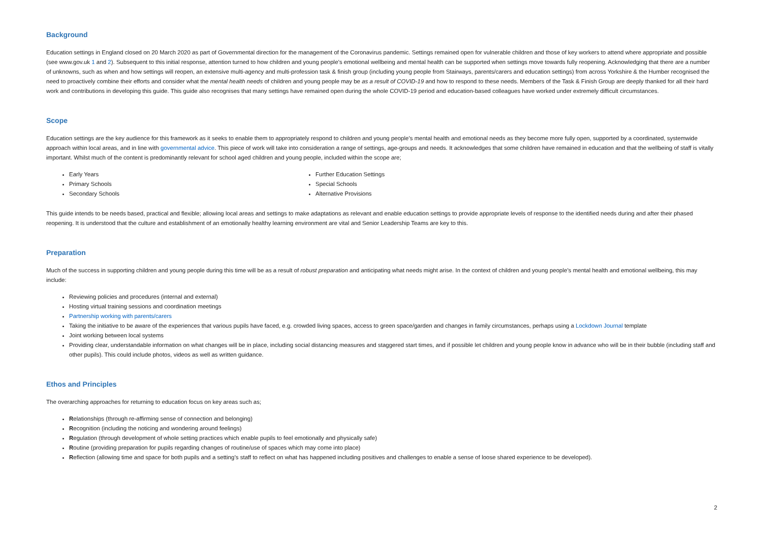Background
Education settings in England closed on 20 March 2020 as part of Governmental direction for the management of the Coronavirus pandemic. Settings remained open for vulnerable children and those of key workers to attend where appropriate and possible (see www.gov.uk 1 and 2). Subsequent to this initial response, attention turned to how children and young people’s emotional wellbeing and mental health can be supported when settings move towards fully reopening. Acknowledging that there are a number of unknowns, such as when and how settings will reopen, an extensive multi-agency and multi-profession task & finish group (including young people from Stairways, parents/carers and education settings) from across Yorkshire & the Humber recognised the need to proactively combine their efforts and consider what the mental health needs of children and young people may be as a result of COVID-19 and how to respond to these needs. Members of the Task & Finish Group are deeply thanked for all their hard work and contributions in developing this guide. This guide also recognises that many settings have remained open during the whole COVID-19 period and education-based colleagues have worked under extremely difficult circumstances.
Scope
Education settings are the key audience for this framework as it seeks to enable them to appropriately respond to children and young people’s mental health and emotional needs as they become more fully open, supported by a coordinated, systemwide approach within local areas, and in line with governmental advice. This piece of work will take into consideration a range of settings, age-groups and needs. It acknowledges that some children have remained in education and that the wellbeing of staff is vitally important. Whilst much of the content is predominantly relevant for school aged children and young people, included within the scope are;
Early Years
Primary Schools
Secondary Schools
Further Education Settings
Special Schools
Alternative Provisions
This guide intends to be needs based, practical and flexible; allowing local areas and settings to make adaptations as relevant and enable education settings to provide appropriate levels of response to the identified needs during and after their phased reopening. It is understood that the culture and establishment of an emotionally healthy learning environment are vital and Senior Leadership Teams are key to this.
Preparation
Much of the success in supporting children and young people during this time will be as a result of robust preparation and anticipating what needs might arise. In the context of children and young people’s mental health and emotional wellbeing, this may include:
Reviewing policies and procedures (internal and external)
Hosting virtual training sessions and coordination meetings
Partnership working with parents/carers
Taking the initiative to be aware of the experiences that various pupils have faced, e.g. crowded living spaces, access to green space/garden and changes in family circumstances, perhaps using a Lockdown Journal template
Joint working between local systems
Providing clear, understandable information on what changes will be in place, including social distancing measures and staggered start times, and if possible let children and young people know in advance who will be in their bubble (including staff and other pupils). This could include photos, videos as well as written guidance.
Ethos and Principles
The overarching approaches for returning to education focus on key areas such as;
Relationships (through re-affirming sense of connection and belonging)
Recognition (including the noticing and wondering around feelings)
Regulation (through development of whole setting practices which enable pupils to feel emotionally and physically safe)
Routine (providing preparation for pupils regarding changes of routine/use of spaces which may come into place)
Reflection (allowing time and space for both pupils and a setting’s staff to reflect on what has happened including positives and challenges to enable a sense of loose shared experience to be developed).
2